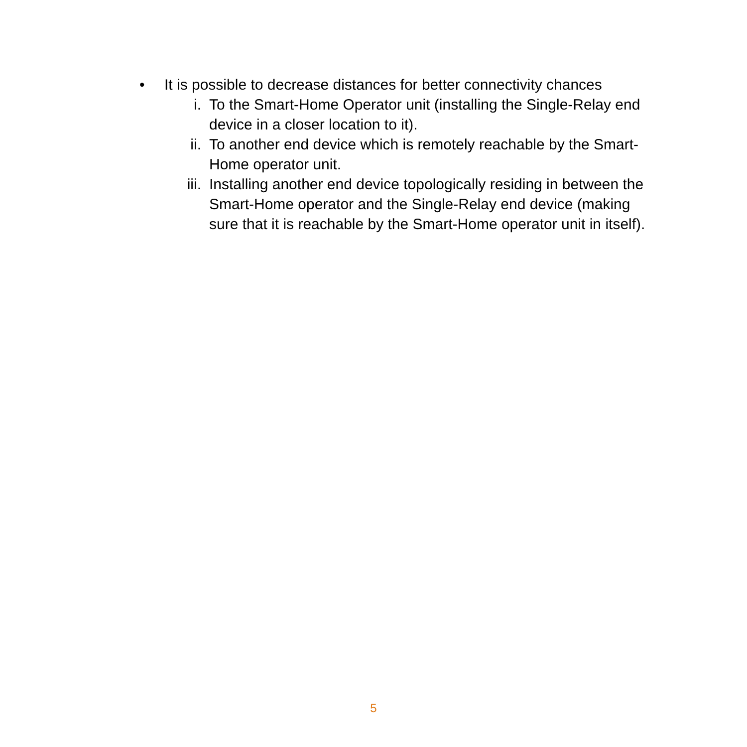• It is possible to decrease distances for better connectivity chances
i. To the Smart-Home Operator unit (installing the Single-Relay end device in a closer location to it).
ii. To another end device which is remotely reachable by the Smart-Home operator unit.
iii. Installing another end device topologically residing in between the Smart-Home operator and the Single-Relay end device (making sure that it is reachable by the Smart-Home operator unit in itself).
5